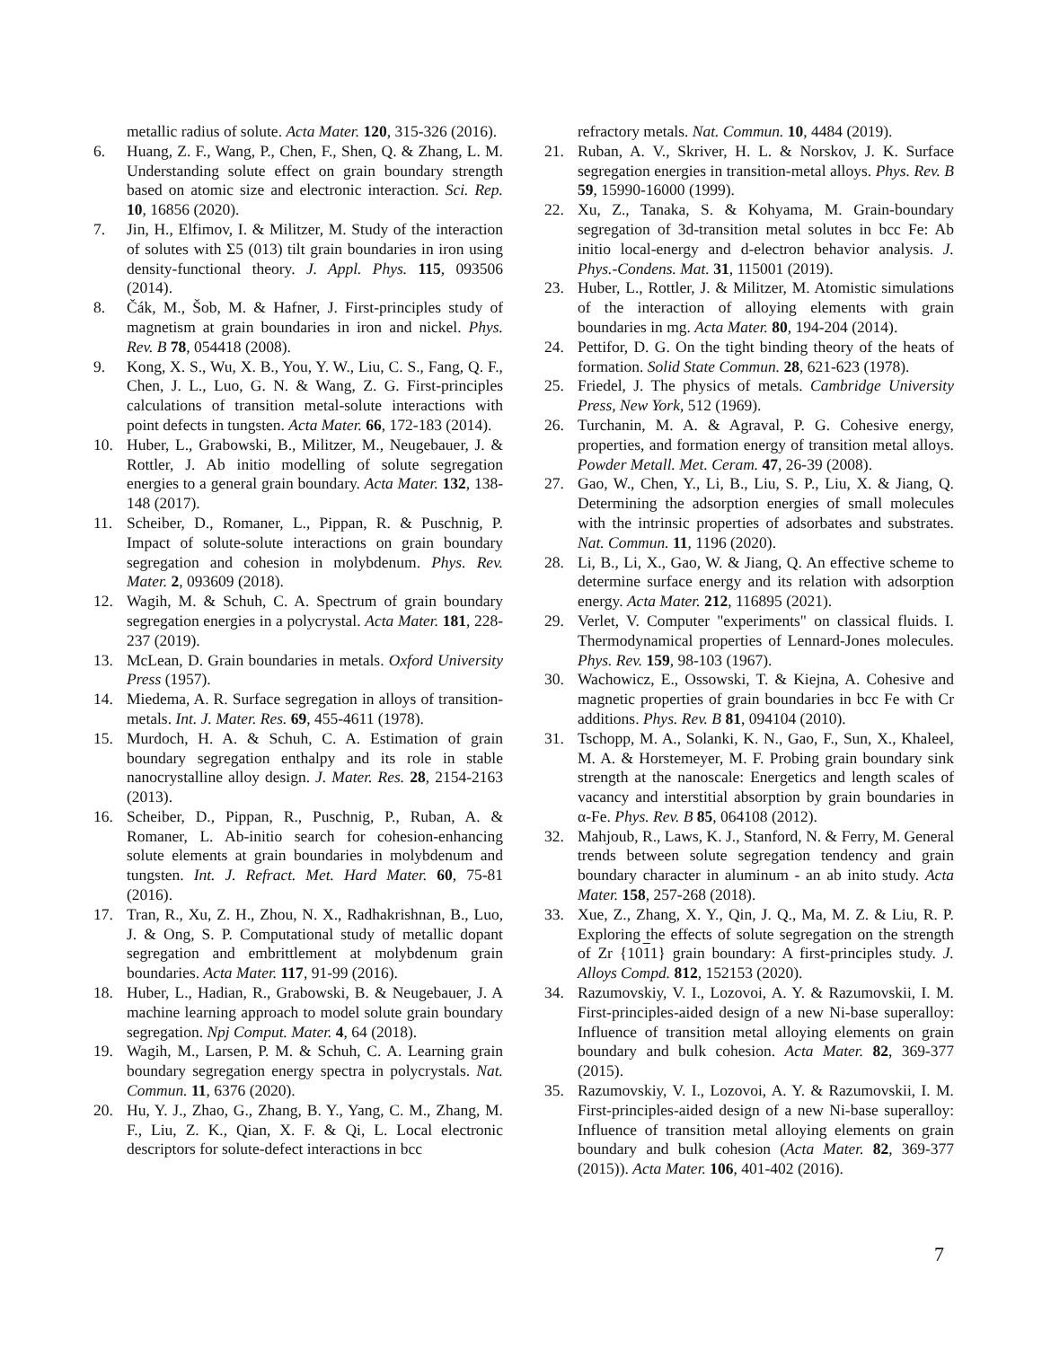metallic radius of solute. Acta Mater. 120, 315-326 (2016).
6. Huang, Z. F., Wang, P., Chen, F., Shen, Q. & Zhang, L. M. Understanding solute effect on grain boundary strength based on atomic size and electronic interaction. Sci. Rep. 10, 16856 (2020).
7. Jin, H., Elfimov, I. & Militzer, M. Study of the interaction of solutes with Σ5 (013) tilt grain boundaries in iron using density-functional theory. J. Appl. Phys. 115, 093506 (2014).
8. Čák, M., Šob, M. & Hafner, J. First-principles study of magnetism at grain boundaries in iron and nickel. Phys. Rev. B 78, 054418 (2008).
9. Kong, X. S., Wu, X. B., You, Y. W., Liu, C. S., Fang, Q. F., Chen, J. L., Luo, G. N. & Wang, Z. G. First-principles calculations of transition metal-solute interactions with point defects in tungsten. Acta Mater. 66, 172-183 (2014).
10. Huber, L., Grabowski, B., Militzer, M., Neugebauer, J. & Rottler, J. Ab initio modelling of solute segregation energies to a general grain boundary. Acta Mater. 132, 138-148 (2017).
11. Scheiber, D., Romaner, L., Pippan, R. & Puschnig, P. Impact of solute-solute interactions on grain boundary segregation and cohesion in molybdenum. Phys. Rev. Mater. 2, 093609 (2018).
12. Wagih, M. & Schuh, C. A. Spectrum of grain boundary segregation energies in a polycrystal. Acta Mater. 181, 228-237 (2019).
13. McLean, D. Grain boundaries in metals. Oxford University Press (1957).
14. Miedema, A. R. Surface segregation in alloys of transition-metals. Int. J. Mater. Res. 69, 455-4611 (1978).
15. Murdoch, H. A. & Schuh, C. A. Estimation of grain boundary segregation enthalpy and its role in stable nanocrystalline alloy design. J. Mater. Res. 28, 2154-2163 (2013).
16. Scheiber, D., Pippan, R., Puschnig, P., Ruban, A. & Romaner, L. Ab-initio search for cohesion-enhancing solute elements at grain boundaries in molybdenum and tungsten. Int. J. Refract. Met. Hard Mater. 60, 75-81 (2016).
17. Tran, R., Xu, Z. H., Zhou, N. X., Radhakrishnan, B., Luo, J. & Ong, S. P. Computational study of metallic dopant segregation and embrittlement at molybdenum grain boundaries. Acta Mater. 117, 91-99 (2016).
18. Huber, L., Hadian, R., Grabowski, B. & Neugebauer, J. A machine learning approach to model solute grain boundary segregation. Npj Comput. Mater. 4, 64 (2018).
19. Wagih, M., Larsen, P. M. & Schuh, C. A. Learning grain boundary segregation energy spectra in polycrystals. Nat. Commun. 11, 6376 (2020).
20. Hu, Y. J., Zhao, G., Zhang, B. Y., Yang, C. M., Zhang, M. F., Liu, Z. K., Qian, X. F. & Qi, L. Local electronic descriptors for solute-defect interactions in bcc
refractory metals. Nat. Commun. 10, 4484 (2019).
21. Ruban, A. V., Skriver, H. L. & Norskov, J. K. Surface segregation energies in transition-metal alloys. Phys. Rev. B 59, 15990-16000 (1999).
22. Xu, Z., Tanaka, S. & Kohyama, M. Grain-boundary segregation of 3d-transition metal solutes in bcc Fe: Ab initio local-energy and d-electron behavior analysis. J. Phys.-Condens. Mat. 31, 115001 (2019).
23. Huber, L., Rottler, J. & Militzer, M. Atomistic simulations of the interaction of alloying elements with grain boundaries in mg. Acta Mater. 80, 194-204 (2014).
24. Pettifor, D. G. On the tight binding theory of the heats of formation. Solid State Commun. 28, 621-623 (1978).
25. Friedel, J. The physics of metals. Cambridge University Press, New York, 512 (1969).
26. Turchanin, M. A. & Agraval, P. G. Cohesive energy, properties, and formation energy of transition metal alloys. Powder Metall. Met. Ceram. 47, 26-39 (2008).
27. Gao, W., Chen, Y., Li, B., Liu, S. P., Liu, X. & Jiang, Q. Determining the adsorption energies of small molecules with the intrinsic properties of adsorbates and substrates. Nat. Commun. 11, 1196 (2020).
28. Li, B., Li, X., Gao, W. & Jiang, Q. An effective scheme to determine surface energy and its relation with adsorption energy. Acta Mater. 212, 116895 (2021).
29. Verlet, V. Computer "experiments" on classical fluids. I. Thermodynamical properties of Lennard-Jones molecules. Phys. Rev. 159, 98-103 (1967).
30. Wachowicz, E., Ossowski, T. & Kiejna, A. Cohesive and magnetic properties of grain boundaries in bcc Fe with Cr additions. Phys. Rev. B 81, 094104 (2010).
31. Tschopp, M. A., Solanki, K. N., Gao, F., Sun, X., Khaleel, M. A. & Horstemeyer, M. F. Probing grain boundary sink strength at the nanoscale: Energetics and length scales of vacancy and interstitial absorption by grain boundaries in α-Fe. Phys. Rev. B 85, 064108 (2012).
32. Mahjoub, R., Laws, K. J., Stanford, N. & Ferry, M. General trends between solute segregation tendency and grain boundary character in aluminum - an ab inito study. Acta Mater. 158, 257-268 (2018).
33. Xue, Z., Zhang, X. Y., Qin, J. Q., Ma, M. Z. & Liu, R. P. Exploring the effects of solute segregation on the strength of Zr {1011} grain boundary: A first-principles study. J. Alloys Compd. 812, 152153 (2020).
34. Razumovskiy, V. I., Lozovoi, A. Y. & Razumovskii, I. M. First-principles-aided design of a new Ni-base superalloy: Influence of transition metal alloying elements on grain boundary and bulk cohesion. Acta Mater. 82, 369-377 (2015).
35. Razumovskiy, V. I., Lozovoi, A. Y. & Razumovskii, I. M. First-principles-aided design of a new Ni-base superalloy: Influence of transition metal alloying elements on grain boundary and bulk cohesion (Acta Mater. 82, 369-377 (2015)). Acta Mater. 106, 401-402 (2016).
7